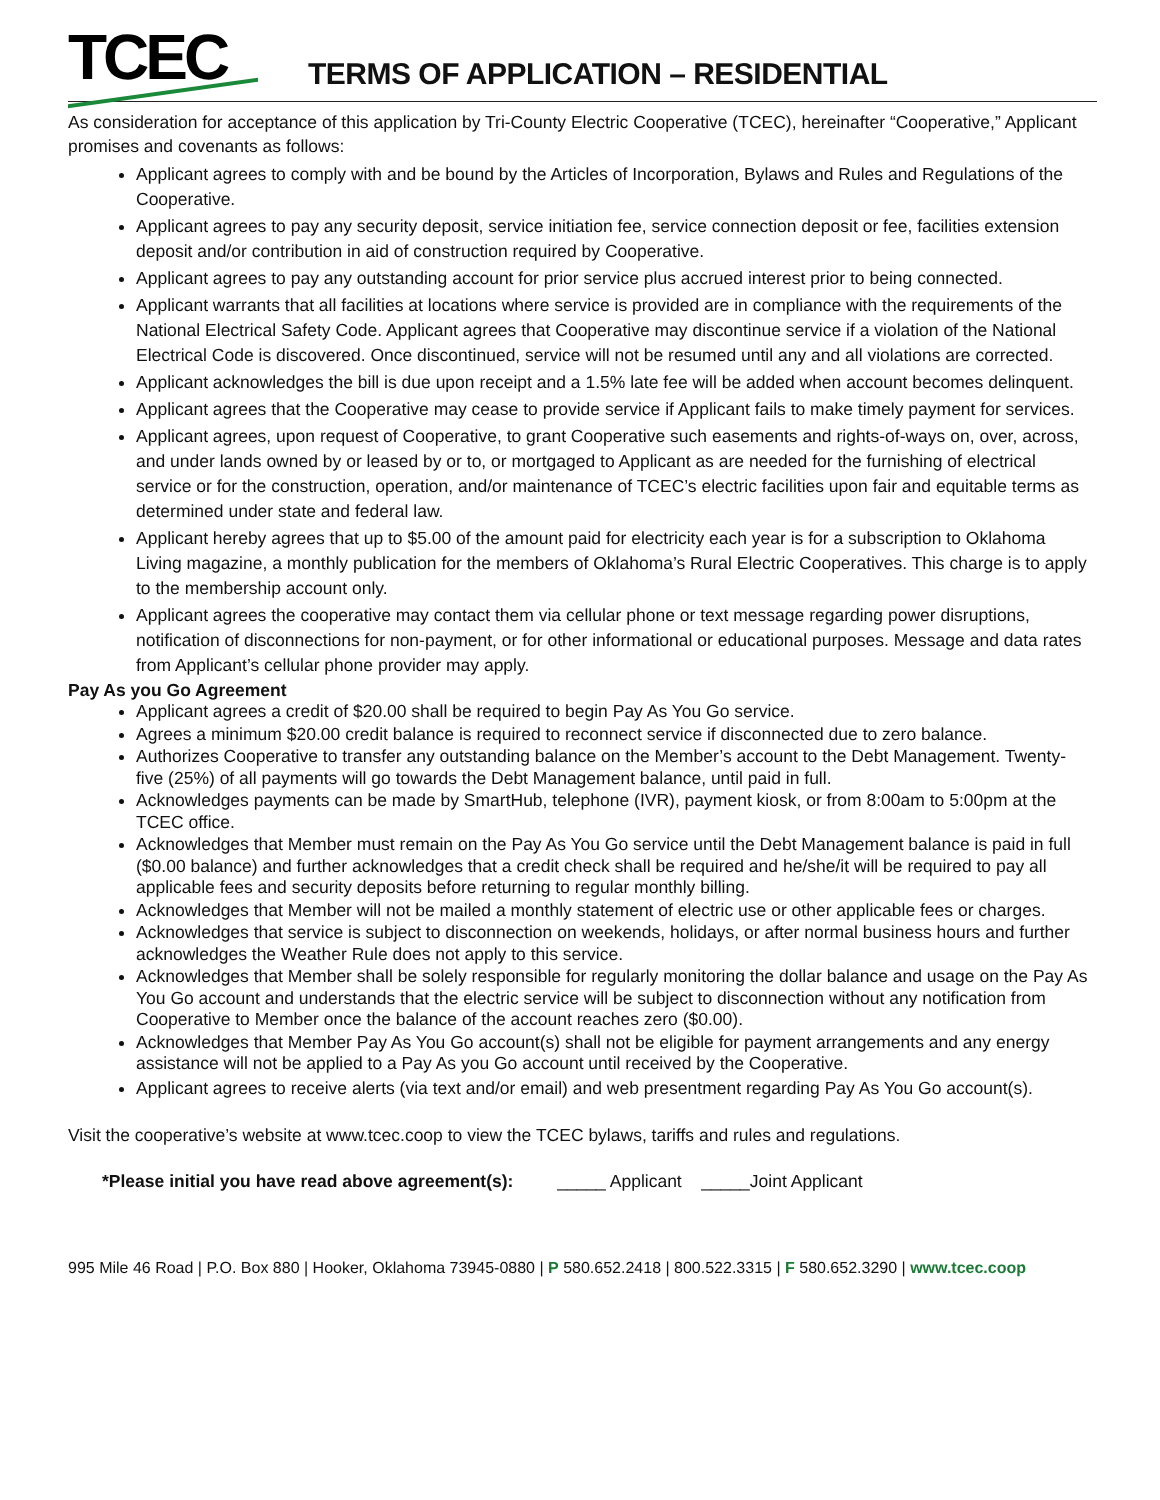TCEC
TERMS OF APPLICATION – RESIDENTIAL
As consideration for acceptance of this application by Tri-County Electric Cooperative (TCEC), hereinafter “Cooperative,” Applicant promises and covenants as follows:
Applicant agrees to comply with and be bound by the Articles of Incorporation, Bylaws and Rules and Regulations of the Cooperative.
Applicant agrees to pay any security deposit, service initiation fee, service connection deposit or fee, facilities extension deposit and/or contribution in aid of construction required by Cooperative.
Applicant agrees to pay any outstanding account for prior service plus accrued interest prior to being connected.
Applicant warrants that all facilities at locations where service is provided are in compliance with the requirements of the National Electrical Safety Code. Applicant agrees that Cooperative may discontinue service if a violation of the National Electrical Code is discovered. Once discontinued, service will not be resumed until any and all violations are corrected.
Applicant acknowledges the bill is due upon receipt and a 1.5% late fee will be added when account becomes delinquent.
Applicant agrees that the Cooperative may cease to provide service if Applicant fails to make timely payment for services.
Applicant agrees, upon request of Cooperative, to grant Cooperative such easements and rights-of-ways on, over, across, and under lands owned by or leased by or to, or mortgaged to Applicant as are needed for the furnishing of electrical service or for the construction, operation, and/or maintenance of TCEC’s electric facilities upon fair and equitable terms as determined under state and federal law.
Applicant hereby agrees that up to $5.00 of the amount paid for electricity each year is for a subscription to Oklahoma Living magazine, a monthly publication for the members of Oklahoma’s Rural Electric Cooperatives. This charge is to apply to the membership account only.
Applicant agrees the cooperative may contact them via cellular phone or text message regarding power disruptions, notification of disconnections for non-payment, or for other informational or educational purposes. Message and data rates from Applicant’s cellular phone provider may apply.
Pay As you Go Agreement
Applicant agrees a credit of $20.00 shall be required to begin Pay As You Go service.
Agrees a minimum $20.00 credit balance is required to reconnect service if disconnected due to zero balance.
Authorizes Cooperative to transfer any outstanding balance on the Member’s account to the Debt Management. Twenty-five (25%) of all payments will go towards the Debt Management balance, until paid in full.
Acknowledges payments can be made by SmartHub, telephone (IVR), payment kiosk, or from 8:00am to 5:00pm at the TCEC office.
Acknowledges that Member must remain on the Pay As You Go service until the Debt Management balance is paid in full ($0.00 balance) and further acknowledges that a credit check shall be required and he/she/it will be required to pay all applicable fees and security deposits before returning to regular monthly billing.
Acknowledges that Member will not be mailed a monthly statement of electric use or other applicable fees or charges.
Acknowledges that service is subject to disconnection on weekends, holidays, or after normal business hours and further acknowledges the Weather Rule does not apply to this service.
Acknowledges that Member shall be solely responsible for regularly monitoring the dollar balance and usage on the Pay As You Go account and understands that the electric service will be subject to disconnection without any notification from Cooperative to Member once the balance of the account reaches zero ($0.00).
Acknowledges that Member Pay As You Go account(s) shall not be eligible for payment arrangements and any energy assistance will not be applied to a Pay As you Go account until received by the Cooperative.
Applicant agrees to receive alerts (via text and/or email) and web presentment regarding Pay As You Go account(s).
Visit the cooperative’s website at www.tcec.coop to view the TCEC bylaws, tariffs and rules and regulations.
*Please initial you have read above agreement(s): _____ Applicant _____Joint Applicant
995 Mile 46 Road | P.O. Box 880 | Hooker, Oklahoma 73945-0880 | P 580.652.2418 | 800.522.3315 | F 580.652.3290 | www.tcec.coop